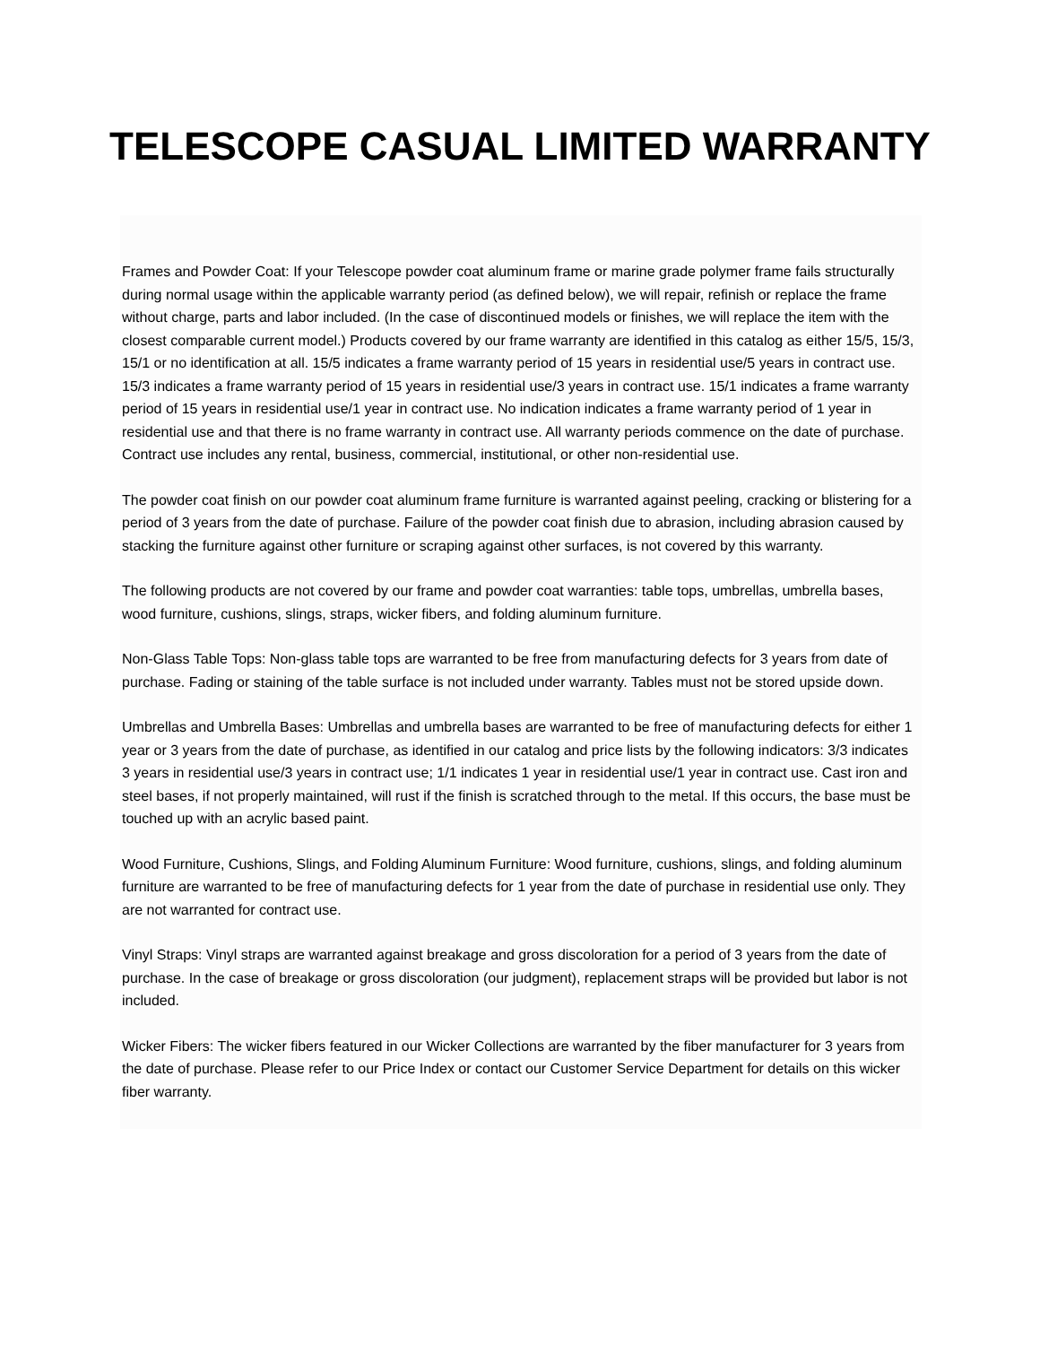TELESCOPE CASUAL LIMITED WARRANTY
Frames and Powder Coat: If your Telescope powder coat aluminum frame or marine grade polymer frame fails structurally during normal usage within the applicable warranty period (as defined below), we will repair, refinish or replace the frame without charge, parts and labor included. (In the case of discontinued models or finishes, we will replace the item with the closest comparable current model.) Products covered by our frame warranty are identified in this catalog as either 15/5, 15/3, 15/1 or no identification at all. 15/5 indicates a frame warranty period of 15 years in residential use/5 years in contract use. 15/3 indicates a frame warranty period of 15 years in residential use/3 years in contract use. 15/1 indicates a frame warranty period of 15 years in residential use/1 year in contract use. No indication indicates a frame warranty period of 1 year in residential use and that there is no frame warranty in contract use. All warranty periods commence on the date of purchase. Contract use includes any rental, business, commercial, institutional, or other non-residential use.
The powder coat finish on our powder coat aluminum frame furniture is warranted against peeling, cracking or blistering for a period of 3 years from the date of purchase. Failure of the powder coat finish due to abrasion, including abrasion caused by stacking the furniture against other furniture or scraping against other surfaces, is not covered by this warranty.
The following products are not covered by our frame and powder coat warranties: table tops, umbrellas, umbrella bases, wood furniture, cushions, slings, straps, wicker fibers, and folding aluminum furniture.
Non-Glass Table Tops: Non-glass table tops are warranted to be free from manufacturing defects for 3 years from date of purchase. Fading or staining of the table surface is not included under warranty. Tables must not be stored upside down.
Umbrellas and Umbrella Bases: Umbrellas and umbrella bases are warranted to be free of manufacturing defects for either 1 year or 3 years from the date of purchase, as identified in our catalog and price lists by the following indicators: 3/3 indicates 3 years in residential use/3 years in contract use; 1/1 indicates 1 year in residential use/1 year in contract use. Cast iron and steel bases, if not properly maintained, will rust if the finish is scratched through to the metal. If this occurs, the base must be touched up with an acrylic based paint.
Wood Furniture, Cushions, Slings, and Folding Aluminum Furniture: Wood furniture, cushions, slings, and folding aluminum furniture are warranted to be free of manufacturing defects for 1 year from the date of purchase in residential use only. They are not warranted for contract use.
Vinyl Straps: Vinyl straps are warranted against breakage and gross discoloration for a period of 3 years from the date of purchase. In the case of breakage or gross discoloration (our judgment), replacement straps will be provided but labor is not included.
Wicker Fibers: The wicker fibers featured in our Wicker Collections are warranted by the fiber manufacturer for 3 years from the date of purchase. Please refer to our Price Index or contact our Customer Service Department for details on this wicker fiber warranty.